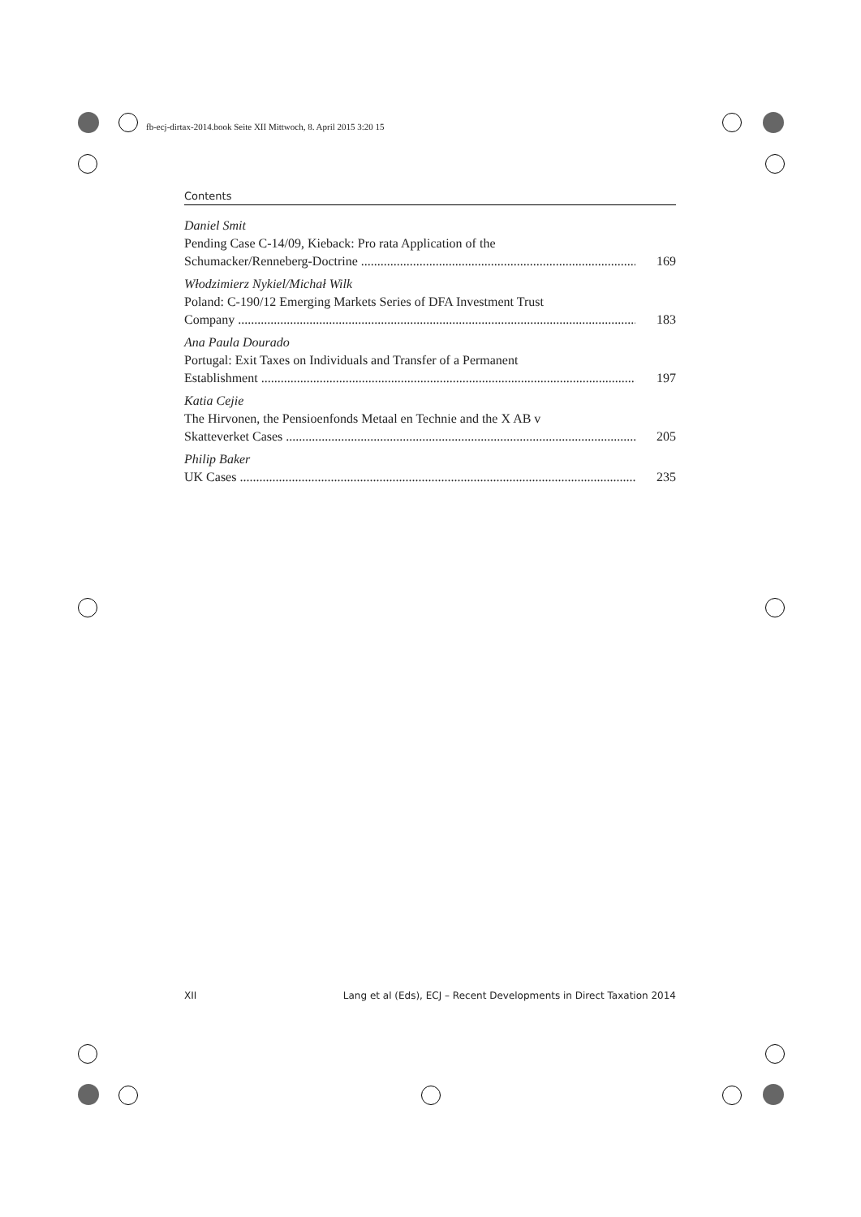fb-ecj-dirtax-2014.book Seite XII Mittwoch, 8. April 2015 3:20 15
Contents
Daniel Smit
Pending Case C-14/09, Kieback: Pro rata Application of the
Schumacker/Renneberg-Doctrine ........................................................................................ 169
Włodzimierz Nykiel/Michał Wilk
Poland: C-190/12 Emerging Markets Series of DFA Investment Trust
Company .............................................................................................................................. 183
Ana Paula Dourado
Portugal: Exit Taxes on Individuals and Transfer of a Permanent
Establishment ...................................................................................................................... 197
Katia Cejie
The Hirvonen, the Pensioenfonds Metaal en Technie and the X AB v
Skatteverket Cases .............................................................................................................. 205
Philip Baker
UK Cases .............................................................................................................................. 235
XII Lang et al (Eds), ECJ – Recent Developments in Direct Taxation 2014